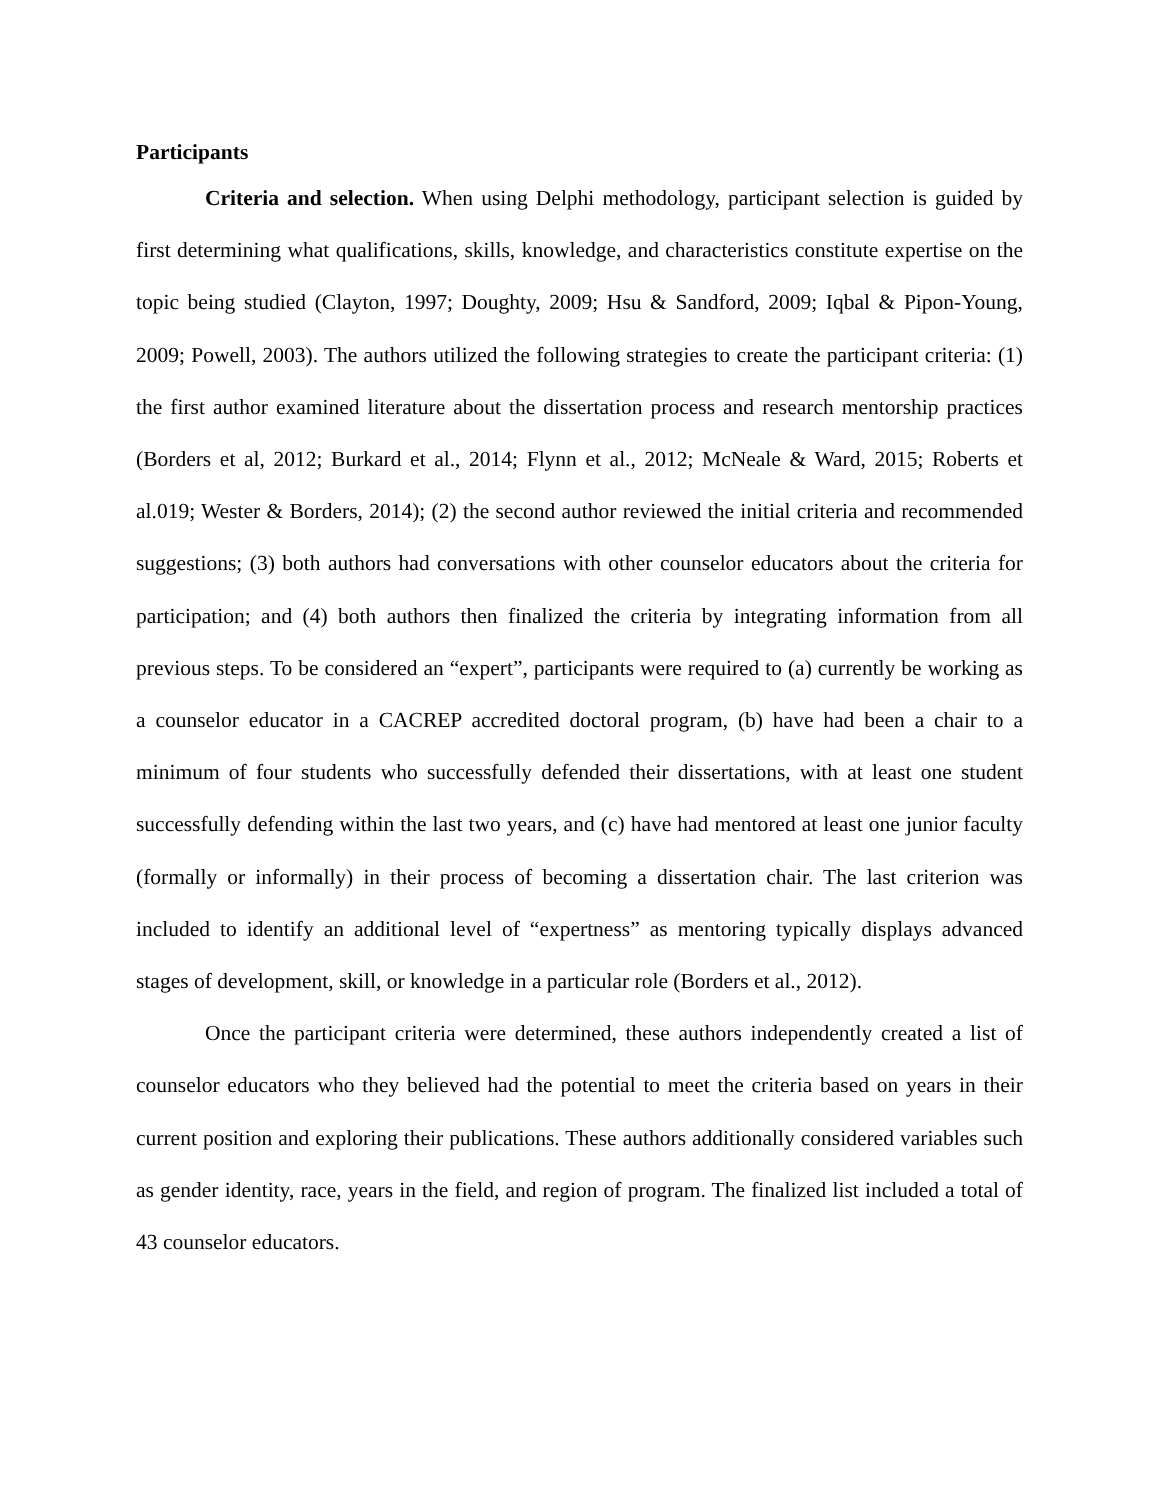Participants
Criteria and selection. When using Delphi methodology, participant selection is guided by first determining what qualifications, skills, knowledge, and characteristics constitute expertise on the topic being studied (Clayton, 1997; Doughty, 2009; Hsu & Sandford, 2009; Iqbal & Pipon-Young, 2009; Powell, 2003). The authors utilized the following strategies to create the participant criteria: (1) the first author examined literature about the dissertation process and research mentorship practices (Borders et al, 2012; Burkard et al., 2014; Flynn et al., 2012; McNeale & Ward, 2015; Roberts et al.019; Wester & Borders, 2014); (2) the second author reviewed the initial criteria and recommended suggestions; (3) both authors had conversations with other counselor educators about the criteria for participation; and (4) both authors then finalized the criteria by integrating information from all previous steps. To be considered an “expert”, participants were required to (a) currently be working as a counselor educator in a CACREP accredited doctoral program, (b) have had been a chair to a minimum of four students who successfully defended their dissertations, with at least one student successfully defending within the last two years, and (c) have had mentored at least one junior faculty (formally or informally) in their process of becoming a dissertation chair. The last criterion was included to identify an additional level of “expertness” as mentoring typically displays advanced stages of development, skill, or knowledge in a particular role (Borders et al., 2012).
Once the participant criteria were determined, these authors independently created a list of counselor educators who they believed had the potential to meet the criteria based on years in their current position and exploring their publications. These authors additionally considered variables such as gender identity, race, years in the field, and region of program. The finalized list included a total of 43 counselor educators.